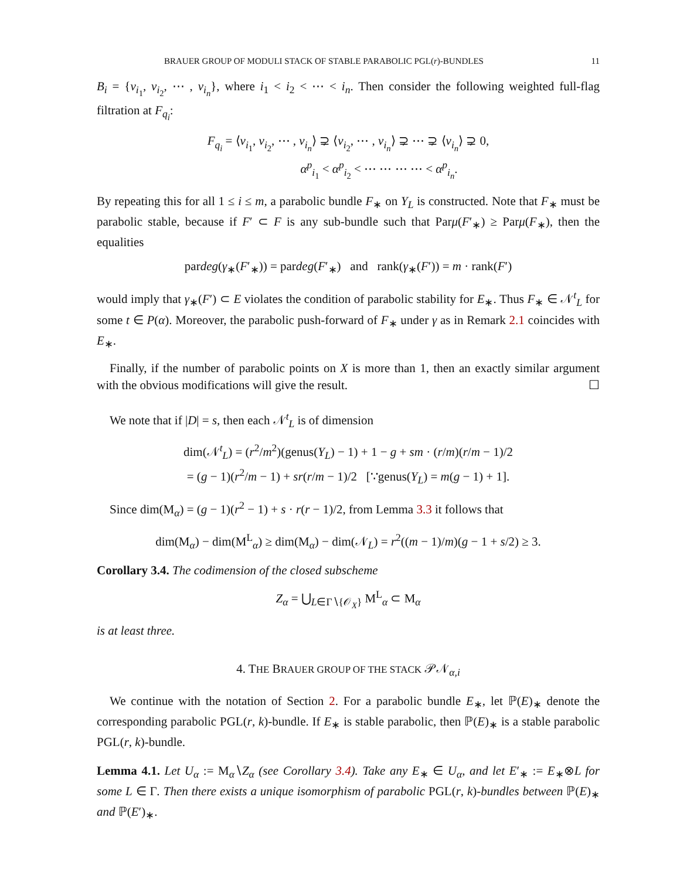BRAUER GROUP OF MODULI STACK OF STABLE PARABOLIC PGL(r)-BUNDLES 11
B<sub>i</sub> = {v<sub>i<sub>1</sub></sub>, v<sub>i<sub>2</sub></sub>, ⋯ , v<sub>i<sub>n</sub></sub>}, where i<sub>1</sub> < i<sub>2</sub> < ⋯ < i<sub>n</sub>. Then consider the following weighted full-flag filtration at F<sub>q<sub>i</sub></sub>:
F<sub>q<sub>i</sub></sub> = ⟨v<sub>i<sub>1</sub></sub>, v<sub>i<sub>2</sub></sub>, ⋯ , v<sub>i<sub>n</sub></sub>⟩ ⊋ ⟨v<sub>i<sub>2</sub></sub>, ⋯ , v<sub>i<sub>n</sub></sub>⟩ ⊋ ⋯ ⊋ ⟨v<sub>i<sub>n</sub></sub>⟩ ⊋ 0,
α<sup>p</sup><sub>i<sub>1</sub></sub> < α<sup>p</sup><sub>i<sub>2</sub></sub> < ⋯ ⋯ ⋯ ⋯ < α<sup>p</sup><sub>i<sub>n</sub></sub>.
By repeating this for all 1 ≤ i ≤ m, a parabolic bundle F<sub>∗</sub> on Y<sub>L</sub> is constructed. Note that F<sub>∗</sub> must be parabolic stable, because if F′ ⊂ F is any sub-bundle such that Parμ(F′<sub>∗</sub>) ≥ Parμ(F<sub>∗</sub>), then the equalities
pardeg(γ<sub>∗</sub>(F′<sub>∗</sub>)) = pardeg(F′<sub>∗</sub>) and rank(γ<sub>∗</sub>(F′)) = m · rank(F′)
would imply that γ<sub>∗</sub>(F′) ⊂ E violates the condition of parabolic stability for E<sub>∗</sub>. Thus F<sub>∗</sub> ∈ 𝒩<sup>t</sup><sub>L</sub> for some t ∈ P(α). Moreover, the parabolic push-forward of F<sub>∗</sub> under γ as in Remark 2.1 coincides with E<sub>∗</sub>.
Finally, if the number of parabolic points on X is more than 1, then an exactly similar argument with the obvious modifications will give the result. ☐
We note that if |D| = s, then each 𝒩<sup>t</sup><sub>L</sub> is of dimension
dim(𝒩<sup>t</sup><sub>L</sub>) = (r<sup>2</sup>/m<sup>2</sup>)(genus(Y<sub>L</sub>) − 1) + 1 − g + sm · (r/m)(r/m − 1)/2
= (g − 1)(r<sup>2</sup>/m − 1) + sr(r/m − 1)/2 [∵genus(Y<sub>L</sub>) = m(g − 1) + 1].
Since dim(M<sub>α</sub>) = (g − 1)(r<sup>2</sup> − 1) + s · r(r − 1)/2, from Lemma 3.3 it follows that
dim(M<sub>α</sub>) − dim(M<sup>L</sup><sub>α</sub>) ≥ dim(M<sub>α</sub>) − dim(𝒩<sub>L</sub>) = r<sup>2</sup>((m − 1)/m)(g − 1 + s/2) ≥ 3.
Corollary 3.4. The codimension of the closed subscheme
Z<sub>α</sub> = ⋃<sub>L∈Γ∖{𝒪<sub>X</sub>}</sub> M<sup>L</sup><sub>α</sub> ⊂ M<sub>α</sub>
is at least three.
4. THE BRAUER GROUP OF THE STACK 𝒫𝒩<sub>α,i</sub>
We continue with the notation of Section 2. For a parabolic bundle E<sub>∗</sub>, let ℙ(E)<sub>∗</sub> denote the corresponding parabolic PGL(r, k)-bundle. If E<sub>∗</sub> is stable parabolic, then ℙ(E)<sub>∗</sub> is a stable parabolic PGL(r, k)-bundle.
Lemma 4.1. Let U<sub>α</sub> := M<sub>α</sub>∖Z<sub>α</sub> (see Corollary 3.4). Take any E<sub>∗</sub> ∈ U<sub>α</sub>, and let E′<sub>∗</sub> := E<sub>∗</sub>⊗L for some L ∈ Γ. Then there exists a unique isomorphism of parabolic PGL(r, k)-bundles between ℙ(E)<sub>∗</sub> and ℙ(E′)<sub>∗</sub>.